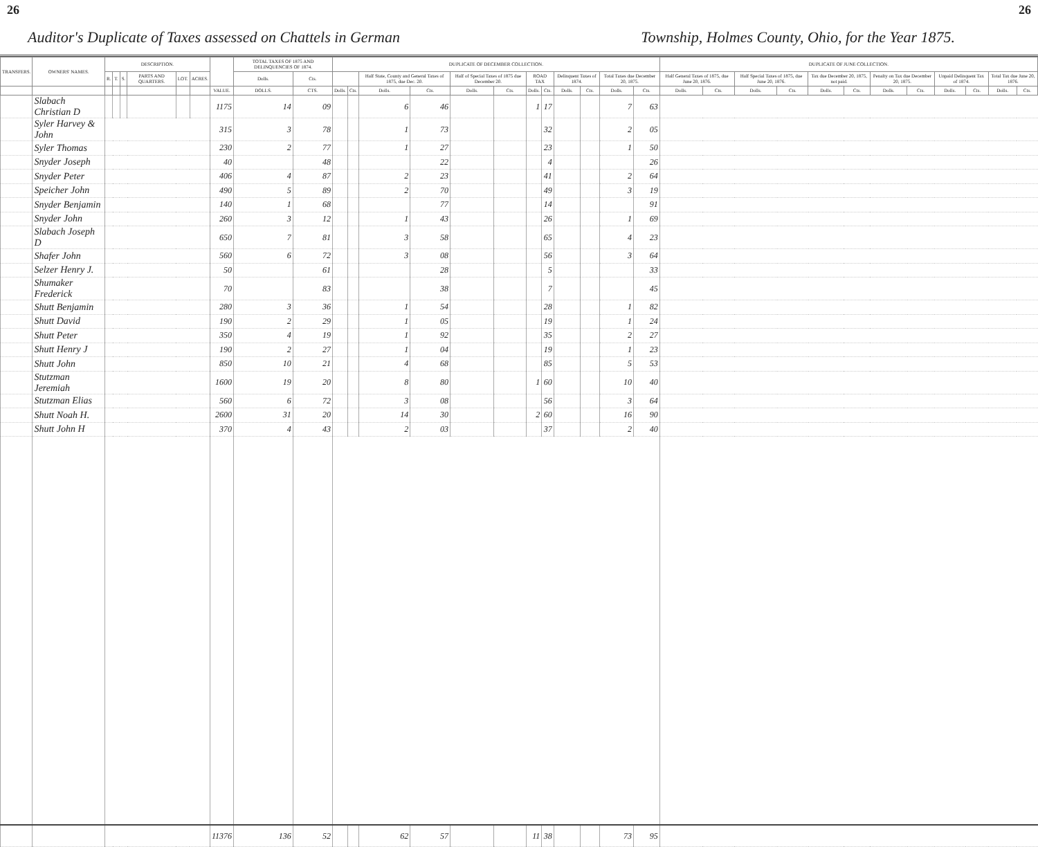26 26
Auditor's Duplicate of Taxes assessed on Chattels in German Township, Holmes County, Ohio, for the Year 1875.
| TRANSFERS. | OWNERS' NAMES. | DESCRIPTION. | | | | | | | TOTAL TAXES OF 1875 AND DELINQUENCIES OF 1874. | | DUPLICATE OF DECEMBER COLLECTION. | | | | | | | | | | | | DUPLICATE OF JUNE COLLECTION. | | | | | | | | | | | |
| --- | --- | --- | --- | --- | --- | --- | --- | --- | --- | --- | --- | --- | --- | --- | --- | --- | --- | --- | --- | --- | --- | --- | --- | --- | --- | --- | --- | --- | --- | --- | --- | --- | --- | --- |
| | | R. | T. | S. | PARTS AND QUARTERS. | LOT. | ACRES. | | Dolls. | Cts. | | | Half State, County and General Taxes of 1875, due Dec. 20. | | Half of Special Taxes of 1875 due December 20. | | ROAD TAX | | Delinquent Taxes of 1874. | | Total Taxes due December 20, 1875. | | Half General Taxes of 1875, due June 20, 1876. | | Half Special Taxes of 1875, due June 20, 1876. | | Tax due December 20, 1875, not paid. | | Penalty on Tax due December 20, 1875. | | Unpaid Delinquent Tax of 1874. | | Total Tax due June 20, 1876. | |
| | | | | | | | | VALUE. | DOLLS. | CTS. | Dolls. | Cts. | Dolls. | Cts. | Dolls. | Cts. | Dolls. | Cts. | Dolls. | Cts. | Dolls. | Cts. | Dolls. | Cts. | Dolls. | Cts. | Dolls. | Cts. | Dolls. | Cts. | Dolls. | Cts. | Dolls. | Cts. |
| | Slabach Christian D | | | | | | | 1175 | 14 | 09 | | | 6 | 46 | | | 1 | 17 | | | 7 | 63 | | | | | | | | | | | | |
| | Syler Harvey & John | | | | | | | 315 | 3 | 78 | | | 1 | 73 | | | | 32 | | | 2 | 05 | | | | | | | | | | | | |
| | Syler Thomas | | | | | | | 230 | 2 | 77 | | | 1 | 27 | | | | 23 | | | 1 | 50 | | | | | | | | | | | | |
| | Snyder Joseph | | | | | | | 40 | | 48 | | | | 22 | | | | 4 | | | | 26 | | | | | | | | | | | | |
| | Snyder Peter | | | | | | | 406 | 4 | 87 | | | 2 | 23 | | | | 41 | | | 2 | 64 | | | | | | | | | | | | |
| | Speicher John | | | | | | | 490 | 5 | 89 | | | 2 | 70 | | | | 49 | | | 3 | 19 | | | | | | | | | | | | |
| | Snyder Benjamin | | | | | | | 140 | 1 | 68 | | | | 77 | | | | 14 | | | | 91 | | | | | | | | | | | | |
| | Snyder John | | | | | | | 260 | 3 | 12 | | | 1 | 43 | | | | 26 | | | 1 | 69 | | | | | | | | | | | | |
| | Slabach Joseph D | | | | | | | 650 | 7 | 81 | | | 3 | 58 | | | | 65 | | | 4 | 23 | | | | | | | | | | | | |
| | Shafer John | | | | | | | 560 | 6 | 72 | | | 3 | 08 | | | | 56 | | | 3 | 64 | | | | | | | | | | | | |
| | Selzer Henry J. | | | | | | | 50 | | 61 | | | | 28 | | | | 5 | | | | 33 | | | | | | | | | | | | |
| | Shumaker Frederick | | | | | | | 70 | | 83 | | | | 38 | | | | 7 | | | | 45 | | | | | | | | | | | | |
| | Shutt Benjamin | | | | | | | 280 | 3 | 36 | | | 1 | 54 | | | | 28 | | | 1 | 82 | | | | | | | | | | | | |
| | Shutt David | | | | | | | 190 | 2 | 29 | | | 1 | 05 | | | | 19 | | | 1 | 24 | | | | | | | | | | | | |
| | Shutt Peter | | | | | | | 350 | 4 | 19 | | | 1 | 92 | | | | 35 | | | 2 | 27 | | | | | | | | | | | | |
| | Shutt Henry J | | | | | | | 190 | 2 | 27 | | | 1 | 04 | | | | 19 | | | 1 | 23 | | | | | | | | | | | | |
| | Shutt John | | | | | | | 850 | 10 | 21 | | | 4 | 68 | | | | 85 | | | 5 | 53 | | | | | | | | | | | | |
| | Stutzman Jeremiah | | | | | | | 1600 | 19 | 20 | | | 8 | 80 | | | 1 | 60 | | | 10 | 40 | | | | | | | | | | | | |
| | Stutzman Elias | | | | | | | 560 | 6 | 72 | | | 3 | 08 | | | | 56 | | | 3 | 64 | | | | | | | | | | | | |
| | Shutt Noah H. | | | | | | | 2600 | 31 | 20 | | | 14 | 30 | | | 2 | 60 | | | 16 | 90 | | | | | | | | | | | | |
| | Shutt John H | | | | | | | 370 | 4 | 43 | | | 2 | 03 | | | | 37 | | | 2 | 40 | | | | | | | | | | | | |
| | | | | | | | | 11376 | 136 | 52 | | | 62 | 57 | | | 11 | 38 | | | 73 | 95 | | | | | | | | | | | | |